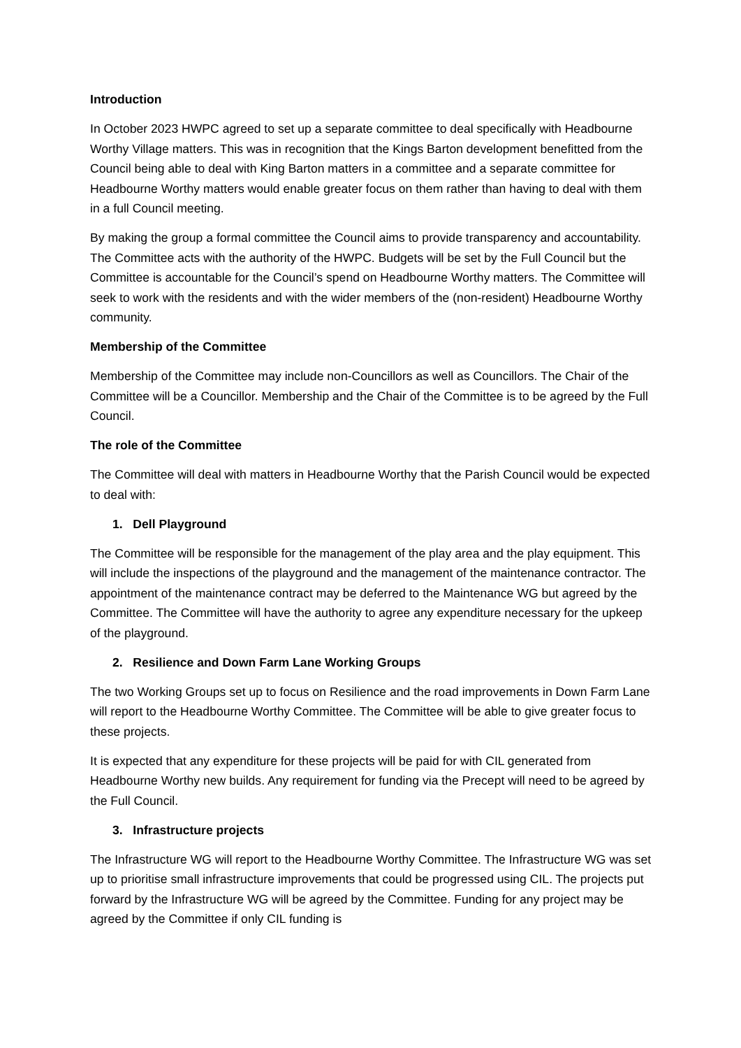Introduction
In October 2023 HWPC agreed to set up a separate committee to deal specifically with Headbourne Worthy Village matters. This was in recognition that the Kings Barton development benefitted from the Council being able to deal with King Barton matters in a committee and a separate committee for Headbourne Worthy matters would enable greater focus on them rather than having to deal with them in a full Council meeting.
By making the group a formal committee the Council aims to provide transparency and accountability. The Committee acts with the authority of the HWPC. Budgets will be set by the Full Council but the Committee is accountable for the Council’s spend on Headbourne Worthy matters. The Committee will seek to work with the residents and with the wider members of the (non-resident) Headbourne Worthy community.
Membership of the Committee
Membership of the Committee may include non-Councillors as well as Councillors. The Chair of the Committee will be a Councillor. Membership and the Chair of the Committee is to be agreed by the Full Council.
The role of the Committee
The Committee will deal with matters in Headbourne Worthy that the Parish Council would be expected to deal with:
1. Dell Playground
The Committee will be responsible for the management of the play area and the play equipment. This will include the inspections of the playground and the management of the maintenance contractor. The appointment of the maintenance contract may be deferred to the Maintenance WG but agreed by the Committee. The Committee will have the authority to agree any expenditure necessary for the upkeep of the playground.
2. Resilience and Down Farm Lane Working Groups
The two Working Groups set up to focus on Resilience and the road improvements in Down Farm Lane will report to the Headbourne Worthy Committee. The Committee will be able to give greater focus to these projects.
It is expected that any expenditure for these projects will be paid for with CIL generated from Headbourne Worthy new builds. Any requirement for funding via the Precept will need to be agreed by the Full Council.
3. Infrastructure projects
The Infrastructure WG will report to the Headbourne Worthy Committee. The Infrastructure WG was set up to prioritise small infrastructure improvements that could be progressed using CIL. The projects put forward by the Infrastructure WG will be agreed by the Committee. Funding for any project may be agreed by the Committee if only CIL funding is